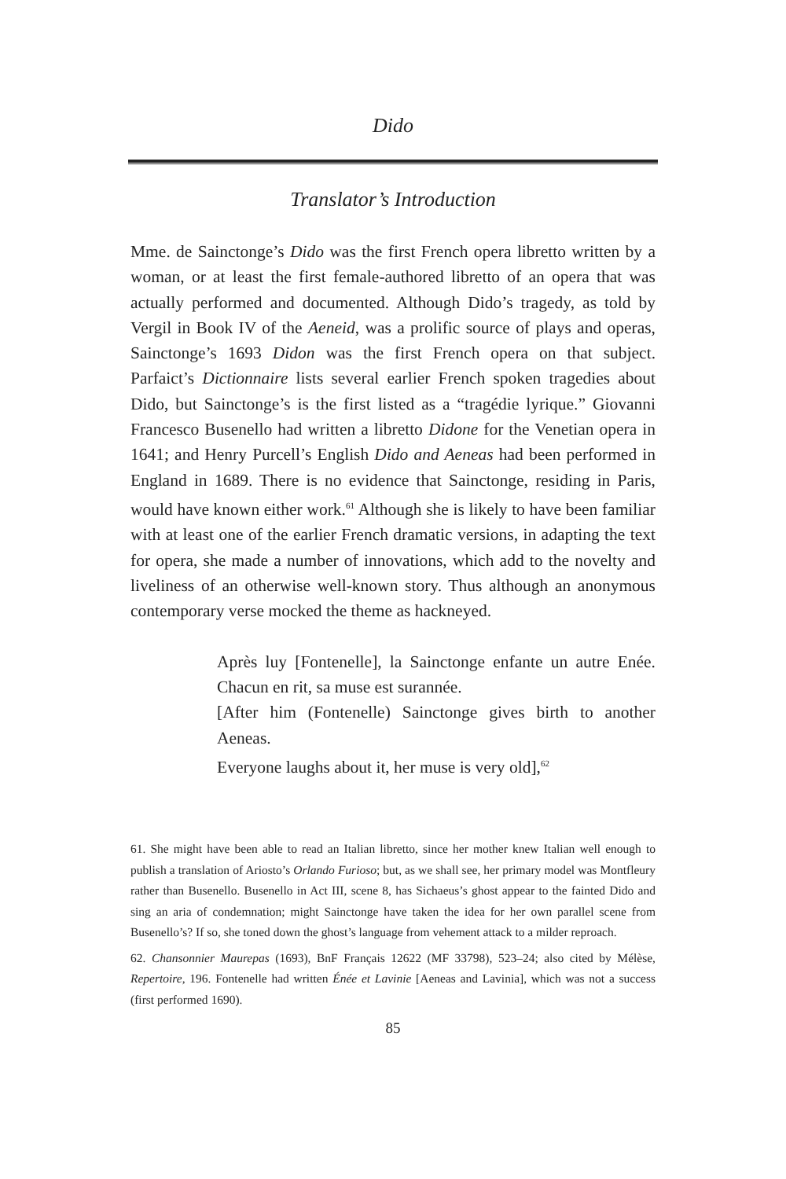Dido
Translator’s Introduction
Mme. de Sainctonge’s Dido was the first French opera libretto written by a woman, or at least the first female-authored libretto of an opera that was actually performed and documented. Although Dido’s tragedy, as told by Vergil in Book IV of the Aeneid, was a prolific source of plays and operas, Sainctonge’s 1693 Didon was the first French opera on that subject. Parfaict’s Dictionnaire lists several earlier French spoken tragedies about Dido, but Sainctonge’s is the first listed as a “tragédie lyrique.” Giovanni Francesco Busenello had written a libretto Didone for the Venetian opera in 1641; and Henry Purcell’s English Dido and Aeneas had been performed in England in 1689. There is no evidence that Sainctonge, residing in Paris, would have known either work.<sup>61</sup> Although she is likely to have been familiar with at least one of the earlier French dramatic versions, in adapting the text for opera, she made a number of innovations, which add to the novelty and liveliness of an otherwise well-known story. Thus although an anonymous contemporary verse mocked the theme as hackneyed.
Après luy [Fontenelle], la Sainctonge enfante un autre Enée. Chacun en rit, sa muse est surannée.
[After him (Fontenelle) Sainctonge gives birth to another Aeneas.
Everyone laughs about it, her muse is very old],<sup>62</sup>
61. She might have been able to read an Italian libretto, since her mother knew Italian well enough to publish a translation of Ariosto’s Orlando Furioso; but, as we shall see, her primary model was Montfleury rather than Busenello. Busenello in Act III, scene 8, has Sichaeus’s ghost appear to the fainted Dido and sing an aria of condemnation; might Sainctonge have taken the idea for her own parallel scene from Busenello’s? If so, she toned down the ghost’s language from vehement attack to a milder reproach.
62. Chansonnier Maurepas (1693), BnF Français 12622 (MF 33798), 523–24; also cited by Mélèse, Repertoire, 196. Fontenelle had written Énée et Lavinie [Aeneas and Lavinia], which was not a success (first performed 1690).
85